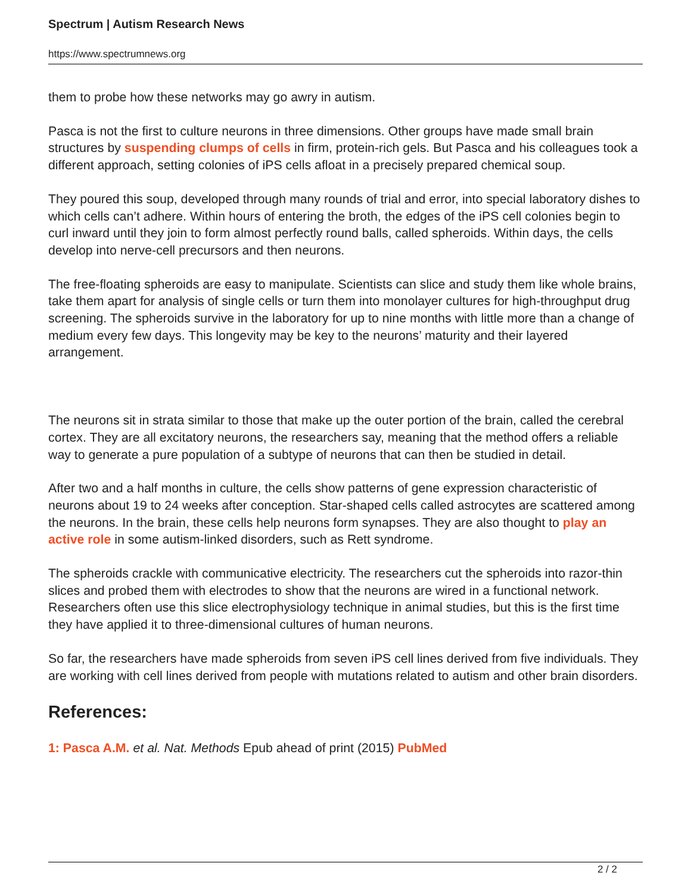Spectrum | Autism Research News
https://www.spectrumnews.org
them to probe how these networks may go awry in autism.
Pasca is not the first to culture neurons in three dimensions. Other groups have made small brain structures by suspending clumps of cells in firm, protein-rich gels. But Pasca and his colleagues took a different approach, setting colonies of iPS cells afloat in a precisely prepared chemical soup.
They poured this soup, developed through many rounds of trial and error, into special laboratory dishes to which cells can’t adhere. Within hours of entering the broth, the edges of the iPS cell colonies begin to curl inward until they join to form almost perfectly round balls, called spheroids. Within days, the cells develop into nerve-cell precursors and then neurons.
The free-floating spheroids are easy to manipulate. Scientists can slice and study them like whole brains, take them apart for analysis of single cells or turn them into monolayer cultures for high-throughput drug screening. The spheroids survive in the laboratory for up to nine months with little more than a change of medium every few days. This longevity may be key to the neurons’ maturity and their layered arrangement.
The neurons sit in strata similar to those that make up the outer portion of the brain, called the cerebral cortex. They are all excitatory neurons, the researchers say, meaning that the method offers a reliable way to generate a pure population of a subtype of neurons that can then be studied in detail.
After two and a half months in culture, the cells show patterns of gene expression characteristic of neurons about 19 to 24 weeks after conception. Star-shaped cells called astrocytes are scattered among the neurons. In the brain, these cells help neurons form synapses. They are also thought to play an active role in some autism-linked disorders, such as Rett syndrome.
The spheroids crackle with communicative electricity. The researchers cut the spheroids into razor-thin slices and probed them with electrodes to show that the neurons are wired in a functional network. Researchers often use this slice electrophysiology technique in animal studies, but this is the first time they have applied it to three-dimensional cultures of human neurons.
So far, the researchers have made spheroids from seven iPS cell lines derived from five individuals. They are working with cell lines derived from people with mutations related to autism and other brain disorders.
References:
1: Pasca A.M. et al. Nat. Methods Epub ahead of print (2015) PubMed
2 / 2